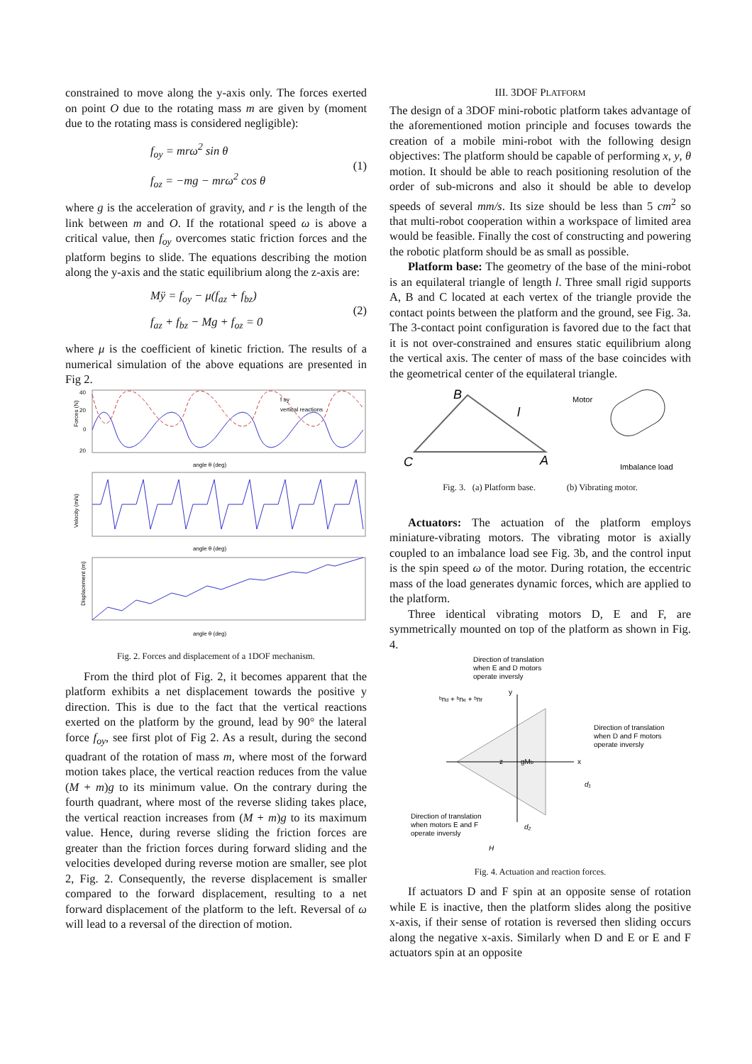constrained to move along the y-axis only. The forces exerted on point O due to the rotating mass m are given by (moment due to the rotating mass is considered negligible):
f<sub>oy</sub> = mrω<sup>2</sup> sin θ
f<sub>oz</sub> = −mg − mrω<sup>2</sup> cos θ
(1)
where g is the acceleration of gravity, and r is the length of the link between m and O. If the rotational speed ω is above a critical value, then f<sub>oy</sub> overcomes static friction forces and the platform begins to slide. The equations describing the motion along the y-axis and the static equilibrium along the z-axis are:
Mÿ = f<sub>oy</sub> − μ(f<sub>az</sub> + f<sub>bz</sub>)
f<sub>az</sub> + f<sub>bz</sub> − Mg + f<sub>oz</sub> = 0
(2)
where μ is the coefficient of kinetic friction. The results of a numerical simulation of the above equations are presented in Fig 2.
Forces (N)
40
20
0
20
f oy
vertical reactions
angle θ (deg)
Velocity (m/s)
angle θ (deg)
Displacement (m)
angle θ (deg)
Fig. 2. Forces and displacement of a 1DOF mechanism.
From the third plot of Fig. 2, it becomes apparent that the platform exhibits a net displacement towards the positive y direction. This is due to the fact that the vertical reactions exerted on the platform by the ground, lead by 90° the lateral force f<sub>oy</sub>, see first plot of Fig 2. As a result, during the second quadrant of the rotation of mass m, where most of the forward motion takes place, the vertical reaction reduces from the value (M + m)g to its minimum value. On the contrary during the fourth quadrant, where most of the reverse sliding takes place, the vertical reaction increases from (M + m)g to its maximum value. Hence, during reverse sliding the friction forces are greater than the friction forces during forward sliding and the velocities developed during reverse motion are smaller, see plot 2, Fig. 2. Consequently, the reverse displacement is smaller compared to the forward displacement, resulting to a net forward displacement of the platform to the left. Reversal of ω will lead to a reversal of the direction of motion.
III. 3DOF PLATFORM
The design of a 3DOF mini-robotic platform takes advantage of the aforementioned motion principle and focuses towards the creation of a mobile mini-robot with the following design objectives: The platform should be capable of performing x, y, θ motion. It should be able to reach positioning resolution of the order of sub-microns and also it should be able to develop speeds of several mm/s. Its size should be less than 5 cm<sup>2</sup> so that multi-robot cooperation within a workspace of limited area would be feasible. Finally the cost of constructing and powering the robotic platform should be as small as possible.
Platform base: The geometry of the base of the mini-robot is an equilateral triangle of length l. Three small rigid supports A, B and C located at each vertex of the triangle provide the contact points between the platform and the ground, see Fig. 3a. The 3-contact point configuration is favored due to the fact that it is not over-constrained and ensures static equilibrium along the vertical axis. The center of mass of the base coincides with the geometrical center of the equilateral triangle.
B
l
C
A
Motor
Imbalance load
Fig. 3. (a) Platform base. (b) Vibrating motor.
Actuators: The actuation of the platform employs miniature-vibrating motors. The vibrating motor is axially coupled to an imbalance load see Fig. 3b, and the control input is the spin speed ω of the motor. During rotation, the eccentric mass of the load generates dynamic forces, which are applied to the platform.
Three identical vibrating motors D, E and F, are symmetrically mounted on top of the platform as shown in Fig. 4.
Direction of translation
when E and D motors
operate inversly
Direction of translation
when D and F motors
operate inversly
Direction of translation
when motors E and F
operate inversly
x
y
z
gMb
ᵇnd + ᵇne + ᵇnf
H
d₂
d₁
Fig. 4. Actuation and reaction forces.
If actuators D and F spin at an opposite sense of rotation while E is inactive, then the platform slides along the positive x-axis, if their sense of rotation is reversed then sliding occurs along the negative x-axis. Similarly when D and E or E and F actuators spin at an opposite